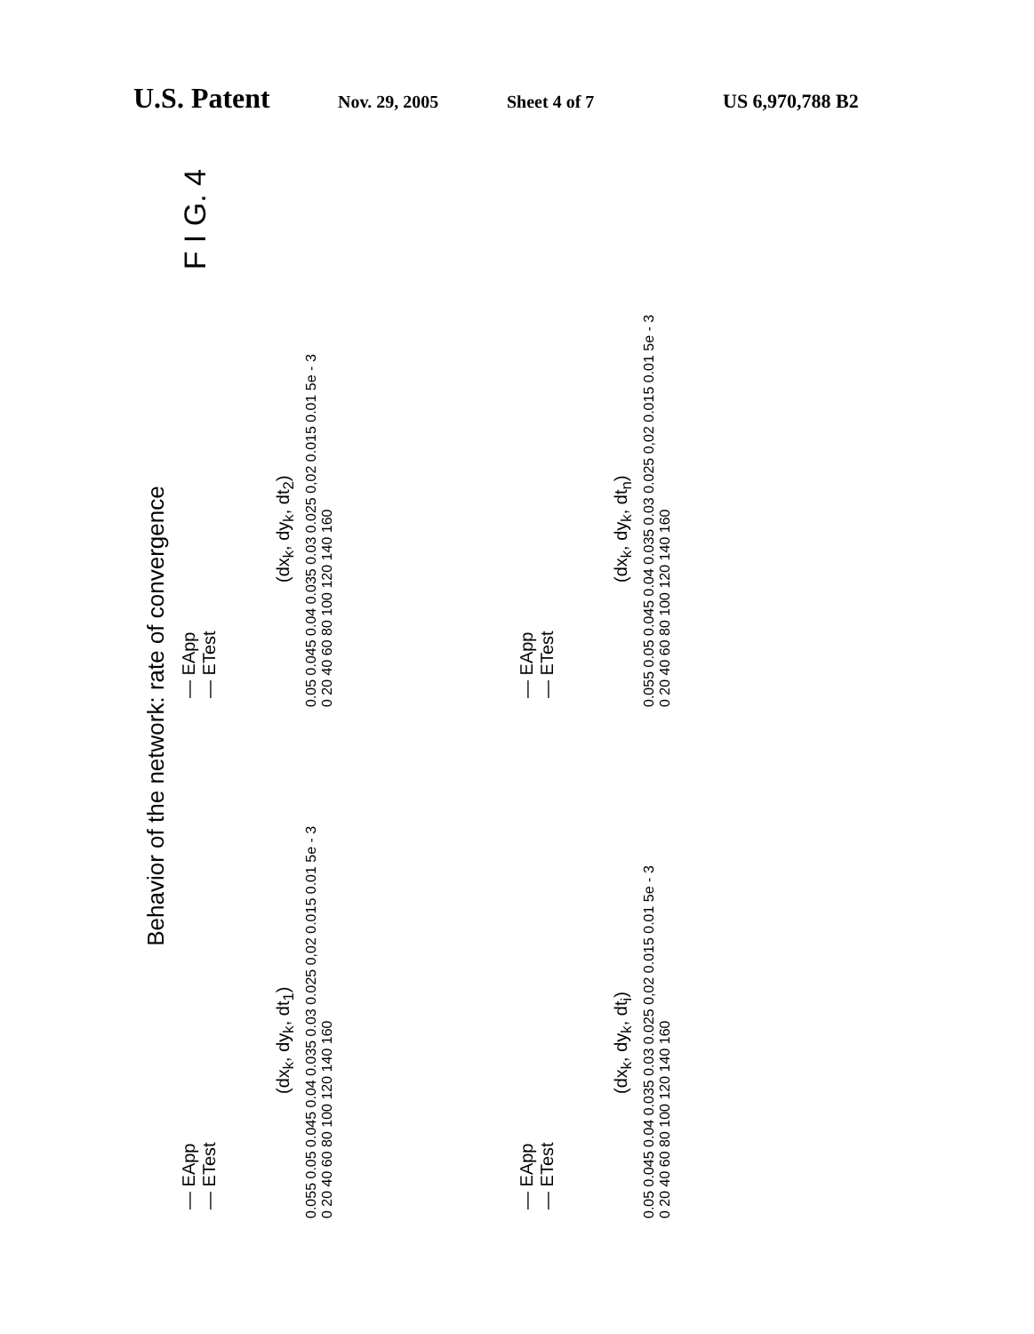U.S. Patent
Nov. 29, 2005 Sheet 4 of 7 US 6,970,788 B2
Behavior of the network: rate of convergence
— EApp
— ETest
(dx<sub>k</sub>, dy<sub>k</sub>, dt<sub>1</sub>)
0.055 0.05 0.045 0.04 0.035 0.03 0.025 0,02 0.015 0.01 5e - 3
0 20 40 60 80 100 120 140 160
— EApp
— ETest
(dx<sub>k</sub>, dy<sub>k</sub>, dt<sub>2</sub>)
0.05 0.045 0.04 0.035 0.03 0.025 0,02 0.015 0.01 5e - 3
0 20 40 60 80 100 120 140 160
— EApp
— ETest
(dx<sub>k</sub>, dy<sub>k</sub>, dt<sub>i</sub>)
0.05 0.045 0.04 0.035 0.03 0.025 0,02 0.015 0.01 5e - 3
0 20 40 60 80 100 120 140 160
— EApp
— ETest
(dx<sub>k</sub>, dy<sub>k</sub>, dt<sub>n</sub>)
0.055 0.05 0.045 0.04 0.035 0.03 0.025 0,02 0.015 0.01 5e - 3
0 20 40 60 80 100 120 140 160
F I G. 4